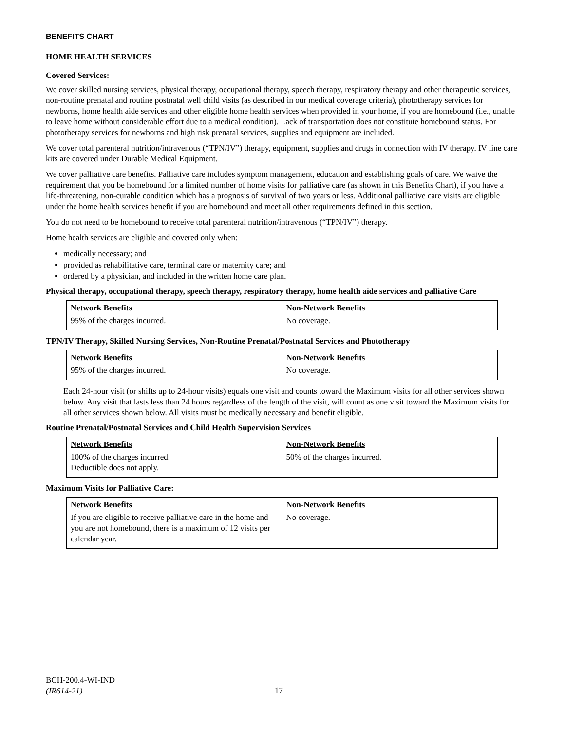BENEFITS CHART
HOME HEALTH SERVICES
Covered Services:
We cover skilled nursing services, physical therapy, occupational therapy, speech therapy, respiratory therapy and other therapeutic services, non-routine prenatal and routine postnatal well child visits (as described in our medical coverage criteria), phototherapy services for newborns, home health aide services and other eligible home health services when provided in your home, if you are homebound (i.e., unable to leave home without considerable effort due to a medical condition). Lack of transportation does not constitute homebound status. For phototherapy services for newborns and high risk prenatal services, supplies and equipment are included.
We cover total parenteral nutrition/intravenous (“TPN/IV”) therapy, equipment, supplies and drugs in connection with IV therapy. IV line care kits are covered under Durable Medical Equipment.
We cover palliative care benefits. Palliative care includes symptom management, education and establishing goals of care. We waive the requirement that you be homebound for a limited number of home visits for palliative care (as shown in this Benefits Chart), if you have a life-threatening, non-curable condition which has a prognosis of survival of two years or less. Additional palliative care visits are eligible under the home health services benefit if you are homebound and meet all other requirements defined in this section.
You do not need to be homebound to receive total parenteral nutrition/intravenous (“TPN/IV”) therapy.
Home health services are eligible and covered only when:
medically necessary; and
provided as rehabilitative care, terminal care or maternity care; and
ordered by a physician, and included in the written home care plan.
Physical therapy, occupational therapy, speech therapy, respiratory therapy, home health aide services and palliative Care
| Network Benefits 95% of the charges incurred. | Non-Network Benefits No coverage. |
TPN/IV Therapy, Skilled Nursing Services, Non-Routine Prenatal/Postnatal Services and Phototherapy
| Network Benefits 95% of the charges incurred. | Non-Network Benefits No coverage. |
Each 24-hour visit (or shifts up to 24-hour visits) equals one visit and counts toward the Maximum visits for all other services shown below. Any visit that lasts less than 24 hours regardless of the length of the visit, will count as one visit toward the Maximum visits for all other services shown below. All visits must be medically necessary and benefit eligible.
Routine Prenatal/Postnatal Services and Child Health Supervision Services
| Network Benefits 100% of the charges incurred. Deductible does not apply. | Non-Network Benefits 50% of the charges incurred. |
Maximum Visits for Palliative Care:
| Network Benefits If you are eligible to receive palliative care in the home and you are not homebound, there is a maximum of 12 visits per calendar year. | Non-Network Benefits No coverage. |
BCH-200.4-WI-IND
(IR614-21)
17